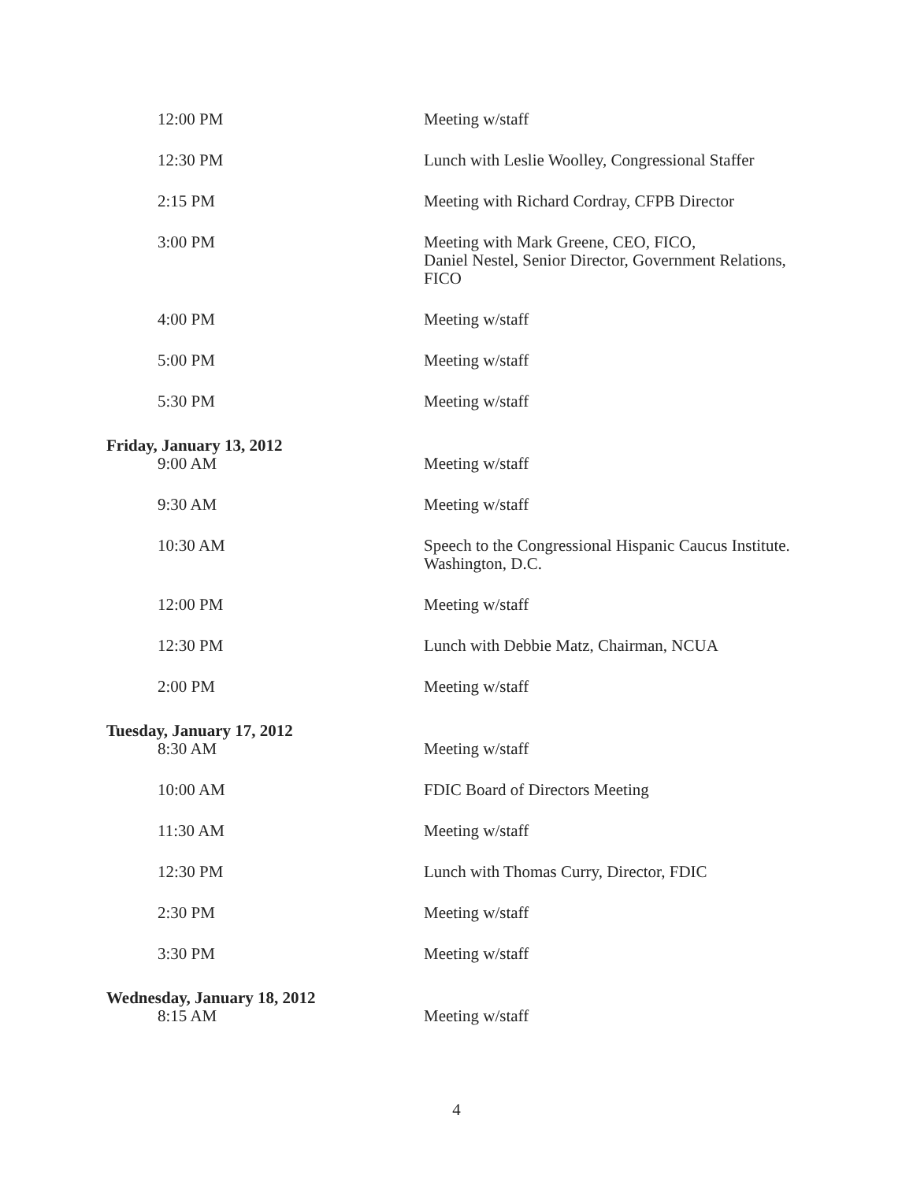| 12:00 PM | Meeting w/staff |
| 12:30 PM | Lunch with Leslie Woolley, Congressional Staffer |
| 2:15 PM | Meeting with Richard Cordray, CFPB Director |
| 3:00 PM | Meeting with Mark Greene, CEO, FICO, Daniel Nestel, Senior Director, Government Relations, FICO |
| 4:00 PM | Meeting w/staff |
| 5:00 PM | Meeting w/staff |
| 5:30 PM | Meeting w/staff |
| Friday, January 13, 2012 | |
| 9:00 AM | Meeting w/staff |
| 9:30 AM | Meeting w/staff |
| 10:30 AM | Speech to the Congressional Hispanic Caucus Institute. Washington, D.C. |
| 12:00 PM | Meeting w/staff |
| 12:30 PM | Lunch with Debbie Matz, Chairman, NCUA |
| 2:00 PM | Meeting w/staff |
| Tuesday, January 17, 2012 | |
| 8:30 AM | Meeting w/staff |
| 10:00 AM | FDIC Board of Directors Meeting |
| 11:30 AM | Meeting w/staff |
| 12:30 PM | Lunch with Thomas Curry, Director, FDIC |
| 2:30 PM | Meeting w/staff |
| 3:30 PM | Meeting w/staff |
| Wednesday, January 18, 2012 | |
| 8:15 AM | Meeting w/staff |
4